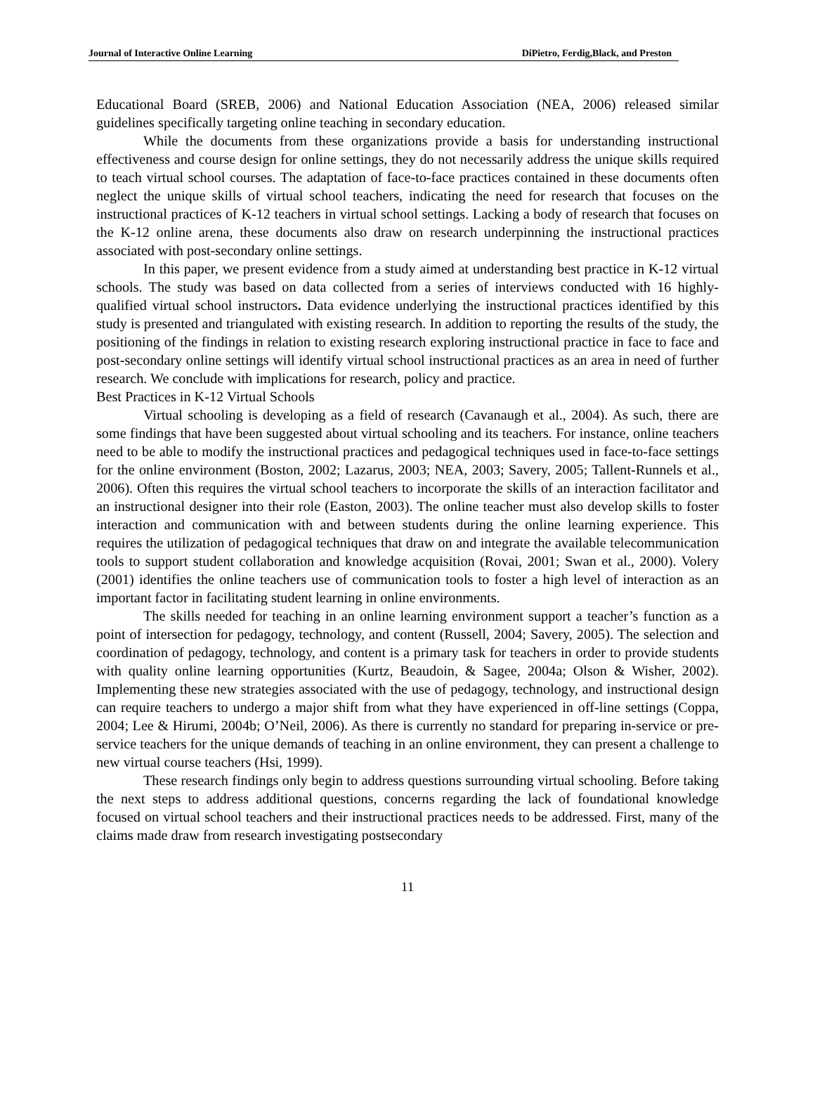Journal of Interactive Online Learning DiPietro, Ferdig,Black, and Preston
Educational Board (SREB, 2006) and National Education Association (NEA, 2006) released similar guidelines specifically targeting online teaching in secondary education.
While the documents from these organizations provide a basis for understanding instructional effectiveness and course design for online settings, they do not necessarily address the unique skills required to teach virtual school courses. The adaptation of face-to-face practices contained in these documents often neglect the unique skills of virtual school teachers, indicating the need for research that focuses on the instructional practices of K-12 teachers in virtual school settings. Lacking a body of research that focuses on the K-12 online arena, these documents also draw on research underpinning the instructional practices associated with post-secondary online settings.
In this paper, we present evidence from a study aimed at understanding best practice in K-12 virtual schools. The study was based on data collected from a series of interviews conducted with 16 highly-qualified virtual school instructors. Data evidence underlying the instructional practices identified by this study is presented and triangulated with existing research. In addition to reporting the results of the study, the positioning of the findings in relation to existing research exploring instructional practice in face to face and post-secondary online settings will identify virtual school instructional practices as an area in need of further research. We conclude with implications for research, policy and practice.
Best Practices in K-12 Virtual Schools
Virtual schooling is developing as a field of research (Cavanaugh et al., 2004). As such, there are some findings that have been suggested about virtual schooling and its teachers. For instance, online teachers need to be able to modify the instructional practices and pedagogical techniques used in face-to-face settings for the online environment (Boston, 2002; Lazarus, 2003; NEA, 2003; Savery, 2005; Tallent-Runnels et al., 2006). Often this requires the virtual school teachers to incorporate the skills of an interaction facilitator and an instructional designer into their role (Easton, 2003). The online teacher must also develop skills to foster interaction and communication with and between students during the online learning experience. This requires the utilization of pedagogical techniques that draw on and integrate the available telecommunication tools to support student collaboration and knowledge acquisition (Rovai, 2001; Swan et al., 2000). Volery (2001) identifies the online teachers use of communication tools to foster a high level of interaction as an important factor in facilitating student learning in online environments.
The skills needed for teaching in an online learning environment support a teacher’s function as a point of intersection for pedagogy, technology, and content (Russell, 2004; Savery, 2005). The selection and coordination of pedagogy, technology, and content is a primary task for teachers in order to provide students with quality online learning opportunities (Kurtz, Beaudoin, & Sagee, 2004a; Olson & Wisher, 2002). Implementing these new strategies associated with the use of pedagogy, technology, and instructional design can require teachers to undergo a major shift from what they have experienced in off-line settings (Coppa, 2004; Lee & Hirumi, 2004b; O’Neil, 2006). As there is currently no standard for preparing in-service or pre-service teachers for the unique demands of teaching in an online environment, they can present a challenge to new virtual course teachers (Hsi, 1999).
These research findings only begin to address questions surrounding virtual schooling. Before taking the next steps to address additional questions, concerns regarding the lack of foundational knowledge focused on virtual school teachers and their instructional practices needs to be addressed. First, many of the claims made draw from research investigating postsecondary
11